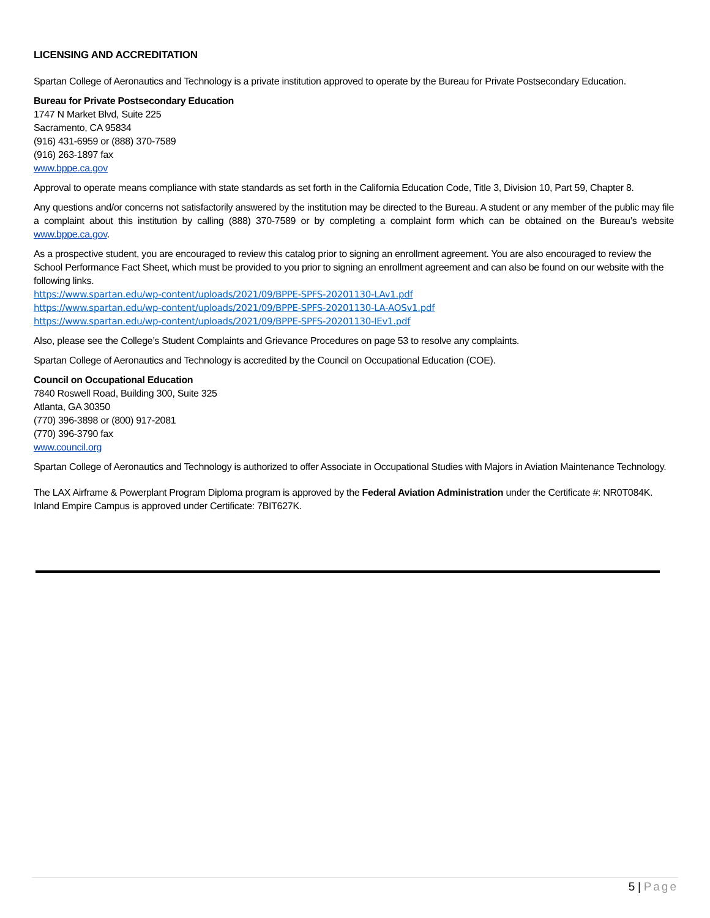LICENSING AND ACCREDITATION
Spartan College of Aeronautics and Technology is a private institution approved to operate by the Bureau for Private Postsecondary Education.
Bureau for Private Postsecondary Education
1747 N Market Blvd, Suite 225
Sacramento, CA 95834
(916) 431-6959 or (888) 370-7589
(916) 263-1897 fax
www.bppe.ca.gov
Approval to operate means compliance with state standards as set forth in the California Education Code, Title 3, Division 10, Part 59, Chapter 8.
Any questions and/or concerns not satisfactorily answered by the institution may be directed to the Bureau. A student or any member of the public may file a complaint about this institution by calling (888) 370-7589 or by completing a complaint form which can be obtained on the Bureau’s website www.bppe.ca.gov.
As a prospective student, you are encouraged to review this catalog prior to signing an enrollment agreement. You are also encouraged to review the School Performance Fact Sheet, which must be provided to you prior to signing an enrollment agreement and can also be found on our website with the following links.
https://www.spartan.edu/wp-content/uploads/2021/09/BPPE-SPFS-20201130-LAv1.pdf
https://www.spartan.edu/wp-content/uploads/2021/09/BPPE-SPFS-20201130-LA-AOSv1.pdf
https://www.spartan.edu/wp-content/uploads/2021/09/BPPE-SPFS-20201130-IEv1.pdf
Also, please see the College’s Student Complaints and Grievance Procedures on page 53 to resolve any complaints.
Spartan College of Aeronautics and Technology is accredited by the Council on Occupational Education (COE).
Council on Occupational Education
7840 Roswell Road, Building 300, Suite 325
Atlanta, GA 30350
(770) 396-3898 or (800) 917-2081
(770) 396-3790 fax
www.council.org
Spartan College of Aeronautics and Technology is authorized to offer Associate in Occupational Studies with Majors in Aviation Maintenance Technology.
The LAX Airframe & Powerplant Program Diploma program is approved by the Federal Aviation Administration under the Certificate #: NR0T084K. Inland Empire Campus is approved under Certificate: 7BIT627K.
5 | Page